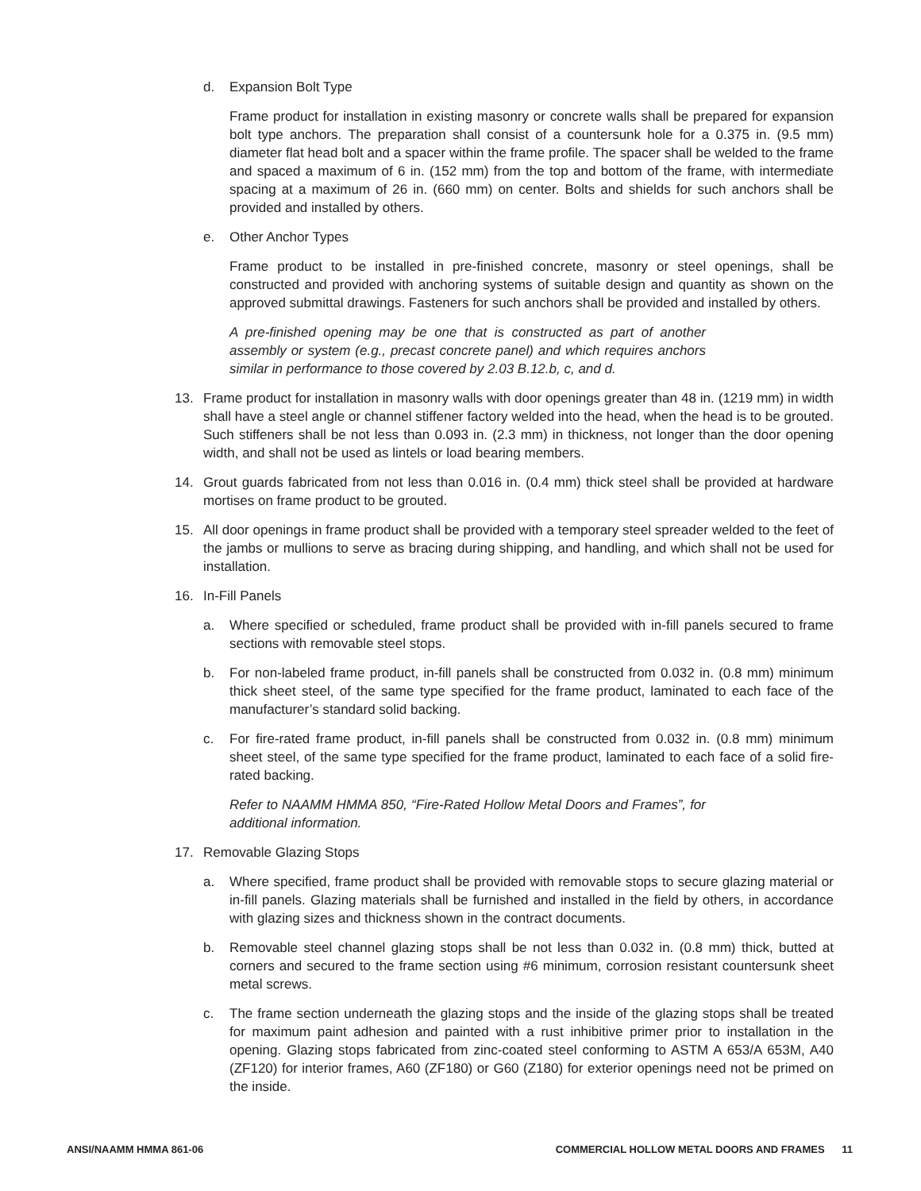d. Expansion Bolt Type
Frame product for installation in existing masonry or concrete walls shall be prepared for expansion bolt type anchors. The preparation shall consist of a countersunk hole for a 0.375 in. (9.5 mm) diameter flat head bolt and a spacer within the frame profile. The spacer shall be welded to the frame and spaced a maximum of 6 in. (152 mm) from the top and bottom of the frame, with intermediate spacing at a maximum of 26 in. (660 mm) on center. Bolts and shields for such anchors shall be provided and installed by others.
e. Other Anchor Types
Frame product to be installed in pre-finished concrete, masonry or steel openings, shall be constructed and provided with anchoring systems of suitable design and quantity as shown on the approved submittal drawings. Fasteners for such anchors shall be provided and installed by others.
A pre-finished opening may be one that is constructed as part of another assembly or system (e.g., precast concrete panel) and which requires anchors similar in performance to those covered by 2.03 B.12.b, c, and d.
13. Frame product for installation in masonry walls with door openings greater than 48 in. (1219 mm) in width shall have a steel angle or channel stiffener factory welded into the head, when the head is to be grouted. Such stiffeners shall be not less than 0.093 in. (2.3 mm) in thickness, not longer than the door opening width, and shall not be used as lintels or load bearing members.
14. Grout guards fabricated from not less than 0.016 in. (0.4 mm) thick steel shall be provided at hardware mortises on frame product to be grouted.
15. All door openings in frame product shall be provided with a temporary steel spreader welded to the feet of the jambs or mullions to serve as bracing during shipping, and handling, and which shall not be used for installation.
16. In-Fill Panels
a. Where specified or scheduled, frame product shall be provided with in-fill panels secured to frame sections with removable steel stops.
b. For non-labeled frame product, in-fill panels shall be constructed from 0.032 in. (0.8 mm) minimum thick sheet steel, of the same type specified for the frame product, laminated to each face of the manufacturer’s standard solid backing.
c. For fire-rated frame product, in-fill panels shall be constructed from 0.032 in. (0.8 mm) minimum sheet steel, of the same type specified for the frame product, laminated to each face of a solid fire-rated backing.
Refer to NAAMM HMMA 850, “Fire-Rated Hollow Metal Doors and Frames”, for additional information.
17. Removable Glazing Stops
a. Where specified, frame product shall be provided with removable stops to secure glazing material or in-fill panels. Glazing materials shall be furnished and installed in the field by others, in accordance with glazing sizes and thickness shown in the contract documents.
b. Removable steel channel glazing stops shall be not less than 0.032 in. (0.8 mm) thick, butted at corners and secured to the frame section using #6 minimum, corrosion resistant countersunk sheet metal screws.
c. The frame section underneath the glazing stops and the inside of the glazing stops shall be treated for maximum paint adhesion and painted with a rust inhibitive primer prior to installation in the opening. Glazing stops fabricated from zinc-coated steel conforming to ASTM A 653/A 653M, A40 (ZF120) for interior frames, A60 (ZF180) or G60 (Z180) for exterior openings need not be primed on the inside.
ANSI/NAAMM HMMA 861-06 COMMERCIAL HOLLOW METAL DOORS AND FRAMES 11